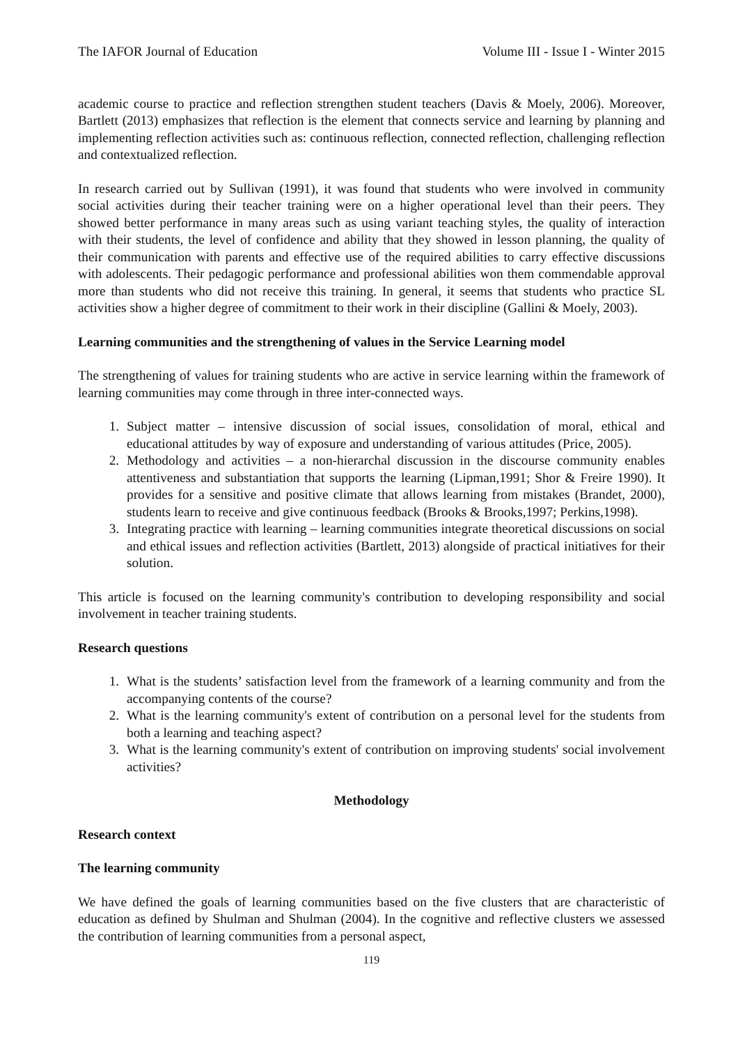The IAFOR Journal of Education Volume III - Issue I - Winter 2015
academic course to practice and reflection strengthen student teachers (Davis & Moely, 2006). Moreover, Bartlett (2013) emphasizes that reflection is the element that connects service and learning by planning and implementing reflection activities such as: continuous reflection, connected reflection, challenging reflection and contextualized reflection.
In research carried out by Sullivan (1991), it was found that students who were involved in community social activities during their teacher training were on a higher operational level than their peers. They showed better performance in many areas such as using variant teaching styles, the quality of interaction with their students, the level of confidence and ability that they showed in lesson planning, the quality of their communication with parents and effective use of the required abilities to carry effective discussions with adolescents. Their pedagogic performance and professional abilities won them commendable approval more than students who did not receive this training. In general, it seems that students who practice SL activities show a higher degree of commitment to their work in their discipline (Gallini & Moely, 2003).
Learning communities and the strengthening of values in the Service Learning model
The strengthening of values for training students who are active in service learning within the framework of learning communities may come through in three inter-connected ways.
1. Subject matter – intensive discussion of social issues, consolidation of moral, ethical and educational attitudes by way of exposure and understanding of various attitudes (Price, 2005).
2. Methodology and activities – a non-hierarchal discussion in the discourse community enables attentiveness and substantiation that supports the learning (Lipman,1991; Shor & Freire 1990). It provides for a sensitive and positive climate that allows learning from mistakes (Brandet, 2000), students learn to receive and give continuous feedback (Brooks & Brooks,1997; Perkins,1998).
3. Integrating practice with learning – learning communities integrate theoretical discussions on social and ethical issues and reflection activities (Bartlett, 2013) alongside of practical initiatives for their solution.
This article is focused on the learning community's contribution to developing responsibility and social involvement in teacher training students.
Research questions
1. What is the students’ satisfaction level from the framework of a learning community and from the accompanying contents of the course?
2. What is the learning community's extent of contribution on a personal level for the students from both a learning and teaching aspect?
3. What is the learning community's extent of contribution on improving students' social involvement activities?
Methodology
Research context
The learning community
We have defined the goals of learning communities based on the five clusters that are characteristic of education as defined by Shulman and Shulman (2004). In the cognitive and reflective clusters we assessed the contribution of learning communities from a personal aspect,
119